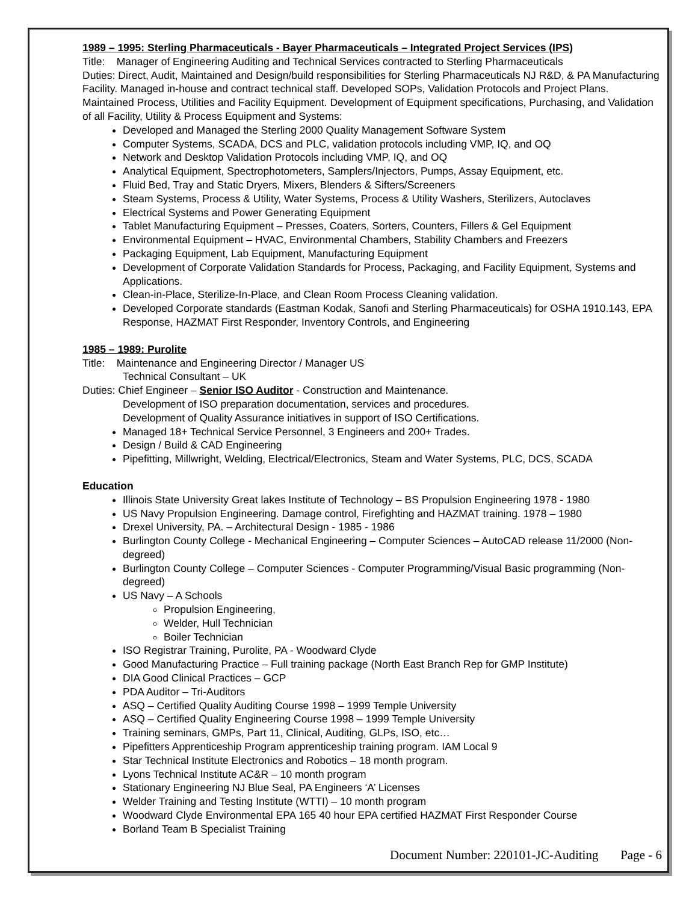1989 – 1995: Sterling Pharmaceuticals - Bayer Pharmaceuticals – Integrated Project Services (IPS)
Title: Manager of Engineering Auditing and Technical Services contracted to Sterling Pharmaceuticals
Duties: Direct, Audit, Maintained and Design/build responsibilities for Sterling Pharmaceuticals NJ R&D, & PA Manufacturing Facility. Managed in-house and contract technical staff. Developed SOPs, Validation Protocols and Project Plans. Maintained Process, Utilities and Facility Equipment. Development of Equipment specifications, Purchasing, and Validation of all Facility, Utility & Process Equipment and Systems:
Developed and Managed the Sterling 2000 Quality Management Software System
Computer Systems, SCADA, DCS and PLC, validation protocols including VMP, IQ, and OQ
Network and Desktop Validation Protocols including VMP, IQ, and OQ
Analytical Equipment, Spectrophotometers, Samplers/Injectors, Pumps, Assay Equipment, etc.
Fluid Bed, Tray and Static Dryers, Mixers, Blenders & Sifters/Screeners
Steam Systems, Process & Utility, Water Systems, Process & Utility Washers, Sterilizers, Autoclaves
Electrical Systems and Power Generating Equipment
Tablet Manufacturing Equipment – Presses, Coaters, Sorters, Counters, Fillers & Gel Equipment
Environmental Equipment – HVAC, Environmental Chambers, Stability Chambers and Freezers
Packaging Equipment, Lab Equipment, Manufacturing Equipment
Development of Corporate Validation Standards for Process, Packaging, and Facility Equipment, Systems and Applications.
Clean-in-Place, Sterilize-In-Place, and Clean Room Process Cleaning validation.
Developed Corporate standards (Eastman Kodak, Sanofi and Sterling Pharmaceuticals) for OSHA 1910.143, EPA Response, HAZMAT First Responder, Inventory Controls, and Engineering
1985 – 1989: Purolite
Title: Maintenance and Engineering Director / Manager US
Technical Consultant – UK
Duties: Chief Engineer – Senior ISO Auditor - Construction and Maintenance.
Development of ISO preparation documentation, services and procedures.
Development of Quality Assurance initiatives in support of ISO Certifications.
Managed 18+ Technical Service Personnel, 3 Engineers and 200+ Trades.
Design / Build & CAD Engineering
Pipefitting, Millwright, Welding, Electrical/Electronics, Steam and Water Systems, PLC, DCS, SCADA
Education
Illinois State University Great lakes Institute of Technology – BS Propulsion Engineering 1978 - 1980
US Navy Propulsion Engineering. Damage control, Firefighting and HAZMAT training. 1978 – 1980
Drexel University, PA. – Architectural Design - 1985 - 1986
Burlington County College - Mechanical Engineering – Computer Sciences – AutoCAD release 11/2000 (Non-degreed)
Burlington County College – Computer Sciences - Computer Programming/Visual Basic programming (Non-degreed)
US Navy – A Schools
Propulsion Engineering,
Welder, Hull Technician
Boiler Technician
ISO Registrar Training, Purolite, PA - Woodward Clyde
Good Manufacturing Practice – Full training package (North East Branch Rep for GMP Institute)
DIA Good Clinical Practices – GCP
PDA Auditor – Tri-Auditors
ASQ – Certified Quality Auditing Course 1998 – 1999 Temple University
ASQ – Certified Quality Engineering Course 1998 – 1999 Temple University
Training seminars, GMPs, Part 11, Clinical, Auditing, GLPs, ISO, etc…
Pipefitters Apprenticeship Program apprenticeship training program. IAM Local 9
Star Technical Institute Electronics and Robotics – 18 month program.
Lyons Technical Institute AC&R – 10 month program
Stationary Engineering NJ Blue Seal, PA Engineers ‘A’ Licenses
Welder Training and Testing Institute (WTTI) – 10 month program
Woodward Clyde Environmental EPA 165 40 hour EPA certified HAZMAT First Responder Course
Borland Team B Specialist Training
Document Number: 220101-JC-Auditing Page - 6